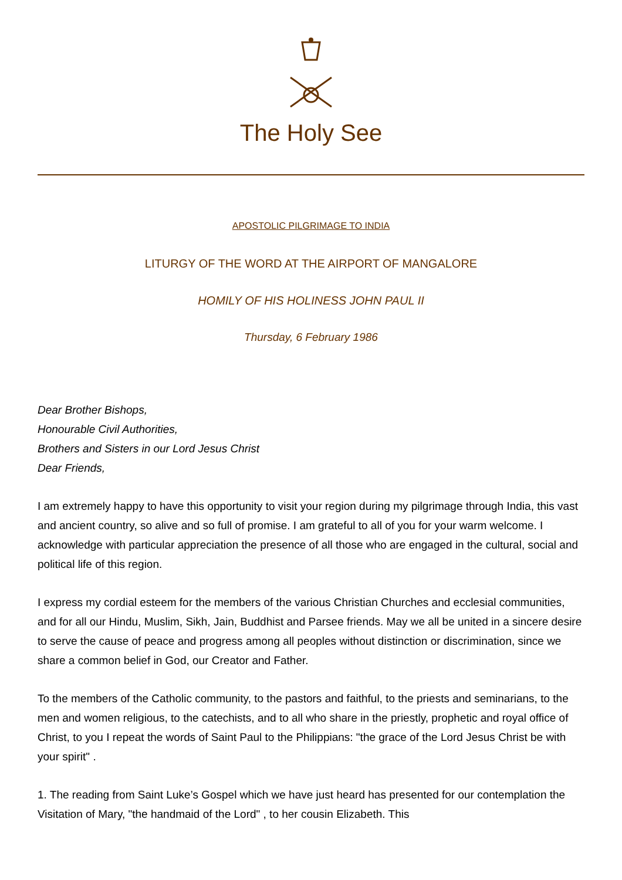The Holy See
APOSTOLIC PILGRIMAGE TO INDIA
LITURGY OF THE WORD AT THE AIRPORT OF MANGALORE
HOMILY OF HIS HOLINESS JOHN PAUL II
Thursday, 6 February 1986
Dear Brother Bishops,
Honourable Civil Authorities,
Brothers and Sisters in our Lord Jesus Christ
Dear Friends,
I am extremely happy to have this opportunity to visit your region during my pilgrimage through India, this vast and ancient country, so alive and so full of promise. I am grateful to all of you for your warm welcome. I acknowledge with particular appreciation the presence of all those who are engaged in the cultural, social and political life of this region.
I express my cordial esteem for the members of the various Christian Churches and ecclesial communities, and for all our Hindu, Muslim, Sikh, Jain, Buddhist and Parsee friends. May we all be united in a sincere desire to serve the cause of peace and progress among all peoples without distinction or discrimination, since we share a common belief in God, our Creator and Father.
To the members of the Catholic community, to the pastors and faithful, to the priests and seminarians, to the men and women religious, to the catechists, and to all who share in the priestly, prophetic and royal office of Christ, to you I repeat the words of Saint Paul to the Philippians: "the grace of the Lord Jesus Christ be with your spirit" .
1. The reading from Saint Luke’s Gospel which we have just heard has presented for our contemplation the Visitation of Mary, "the handmaid of the Lord" , to her cousin Elizabeth. This